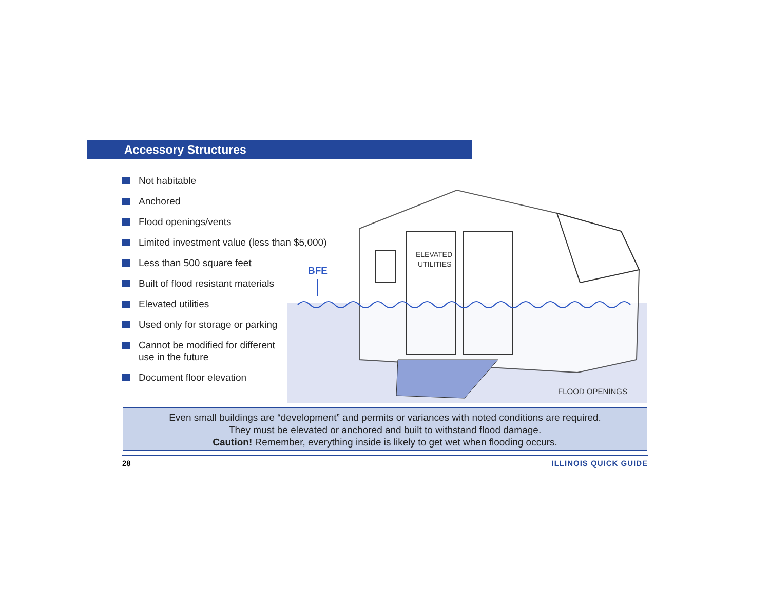Accessory Structures
Not habitable
Anchored
Flood openings/vents
Limited investment value (less than $5,000)
Less than 500 square feet
Built of flood resistant materials
Elevated utilities
Used only for storage or parking
Cannot be modified for different
use in the future
Document floor elevation
BFE
ELEVATED
UTILITIES
FLOOD OPENINGS
Even small buildings are “development” and permits or variances with noted conditions are required.
They must be elevated or anchored and built to withstand flood damage.
Caution! Remember, everything inside is likely to get wet when flooding occurs.
28 ILLINOIS QUICK GUIDE